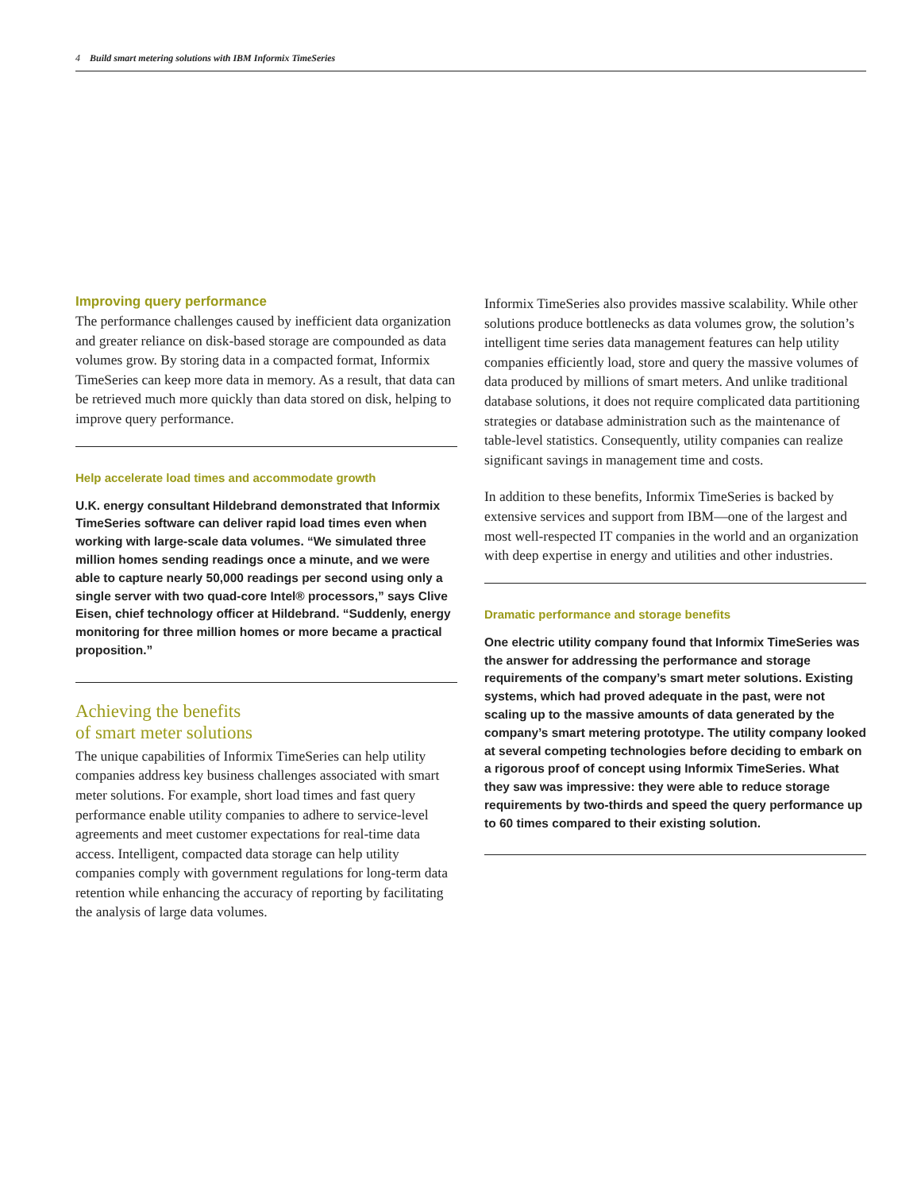4 Build smart metering solutions with IBM Informix TimeSeries
Improving query performance
The performance challenges caused by inefficient data organization and greater reliance on disk-based storage are compounded as data volumes grow. By storing data in a compacted format, Informix TimeSeries can keep more data in memory. As a result, that data can be retrieved much more quickly than data stored on disk, helping to improve query performance.
Help accelerate load times and accommodate growth
U.K. energy consultant Hildebrand demonstrated that Informix TimeSeries software can deliver rapid load times even when working with large-scale data volumes. “We simulated three million homes sending readings once a minute, and we were able to capture nearly 50,000 readings per second using only a single server with two quad-core Intel® processors,” says Clive Eisen, chief technology officer at Hildebrand. “Suddenly, energy monitoring for three million homes or more became a practical proposition.”
Achieving the benefits
of smart meter solutions
The unique capabilities of Informix TimeSeries can help utility companies address key business challenges associated with smart meter solutions. For example, short load times and fast query performance enable utility companies to adhere to service-level agreements and meet customer expectations for real-time data access. Intelligent, compacted data storage can help utility companies comply with government regulations for long-term data retention while enhancing the accuracy of reporting by facilitating the analysis of large data volumes.
Informix TimeSeries also provides massive scalability. While other solutions produce bottlenecks as data volumes grow, the solution’s intelligent time series data management features can help utility companies efficiently load, store and query the massive volumes of data produced by millions of smart meters. And unlike traditional database solutions, it does not require complicated data partitioning strategies or database administration such as the maintenance of table-level statistics. Consequently, utility companies can realize significant savings in management time and costs.
In addition to these benefits, Informix TimeSeries is backed by extensive services and support from IBM—one of the largest and most well-respected IT companies in the world and an organization with deep expertise in energy and utilities and other industries.
Dramatic performance and storage benefits
One electric utility company found that Informix TimeSeries was the answer for addressing the performance and storage requirements of the company’s smart meter solutions. Existing systems, which had proved adequate in the past, were not scaling up to the massive amounts of data generated by the company’s smart metering prototype. The utility company looked at several competing technologies before deciding to embark on a rigorous proof of concept using Informix TimeSeries. What they saw was impressive: they were able to reduce storage requirements by two-thirds and speed the query performance up to 60 times compared to their existing solution.